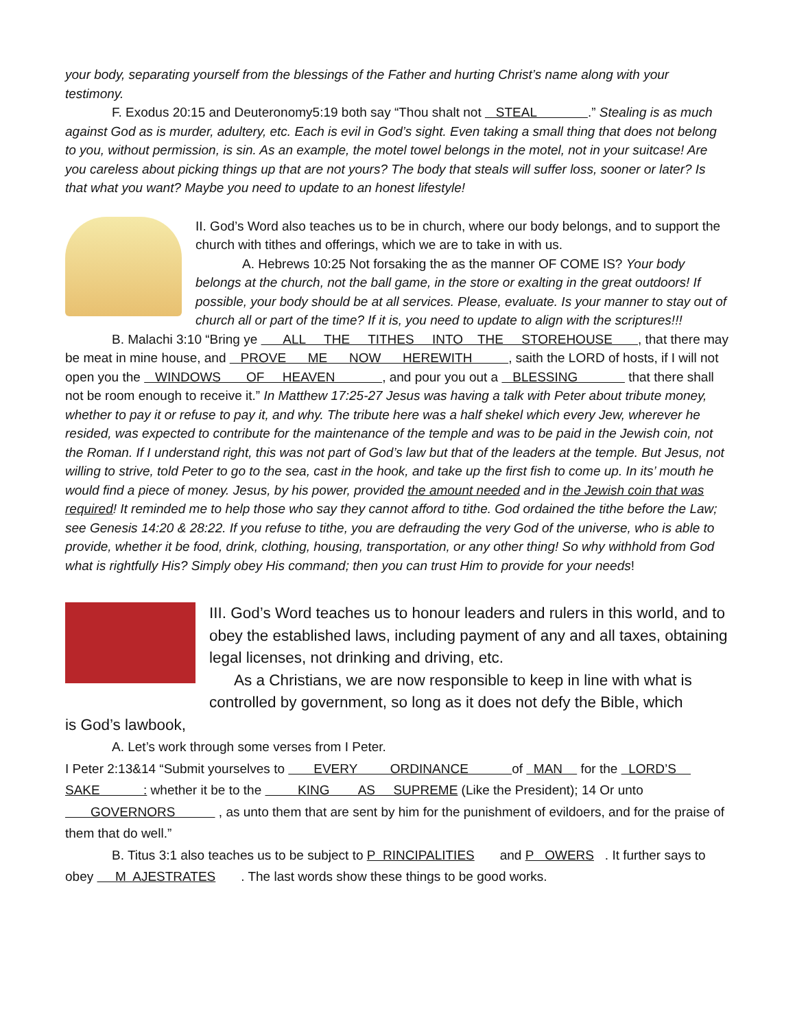your body, separating yourself from the blessings of the Father and hurting Christ’s name along with your testimony.
F. Exodus 20:15 and Deuteronomy5:19 both say “Thou shalt not STEAL .” Stealing is as much against God as is murder, adultery, etc. Each is evil in God’s sight. Even taking a small thing that does not belong to you, without permission, is sin. As an example, the motel towel belongs in the motel, not in your suitcase! Are you careless about picking things up that are not yours? The body that steals will suffer loss, sooner or later? Is that what you want? Maybe you need to update to an honest lifestyle!
II. God’s Word also teaches us to be in church, where our body belongs, and to support the church with tithes and offerings, which we are to take in with us.
A. Hebrews 10:25 Not forsaking the as the manner OF COME IS? Your body belongs at the church, not the ball game, in the store or exalting in the great outdoors! If possible, your body should be at all services. Please, evaluate. Is your manner to stay out of church all or part of the time? If it is, you need to update to align with the scriptures!!!
B. Malachi 3:10 “Bring ye ALL THE TITHES INTO THE STOREHOUSE , that there may be meat in mine house, and PROVE ME NOW HEREWITH , saith the LORD of hosts, if I will not open you the WINDOWS OF HEAVEN , and pour you out a BLESSING that there shall not be room enough to receive it.” In Matthew 17:25-27 Jesus was having a talk with Peter about tribute money, whether to pay it or refuse to pay it, and why. The tribute here was a half shekel which every Jew, wherever he resided, was expected to contribute for the maintenance of the temple and was to be paid in the Jewish coin, not the Roman. If I understand right, this was not part of God’s law but that of the leaders at the temple. But Jesus, not willing to strive, told Peter to go to the sea, cast in the hook, and take up the first fish to come up. In its’ mouth he would find a piece of money. Jesus, by his power, provided the amount needed and in the Jewish coin that was required! It reminded me to help those who say they cannot afford to tithe. God ordained the tithe before the Law; see Genesis 14:20 & 28:22. If you refuse to tithe, you are defrauding the very God of the universe, who is able to provide, whether it be food, drink, clothing, housing, transportation, or any other thing! So why withhold from God what is rightfully His? Simply obey His command; then you can trust Him to provide for your needs!
III. God’s Word teaches us to honour leaders and rulers in this world, and to obey the established laws, including payment of any and all taxes, obtaining legal licenses, not drinking and driving, etc.
As a Christians, we are now responsible to keep in line with what is controlled by government, so long as it does not defy the Bible, which
is God’s lawbook,
A. Let’s work through some verses from I Peter.
I Peter 2:13&14 “Submit yourselves to EVERY ORDINANCE of MAN for the LORD’S SAKE : whether it be to the KING AS SUPREME (Like the President); 14 Or unto GOVERNORS , as unto them that are sent by him for the punishment of evildoers, and for the praise of them that do well.”
B. Titus 3:1 also teaches us to be subject to P RINCIPALITIES and P OWERS . It further says to obey M AJESTRATES . The last words show these things to be good works.